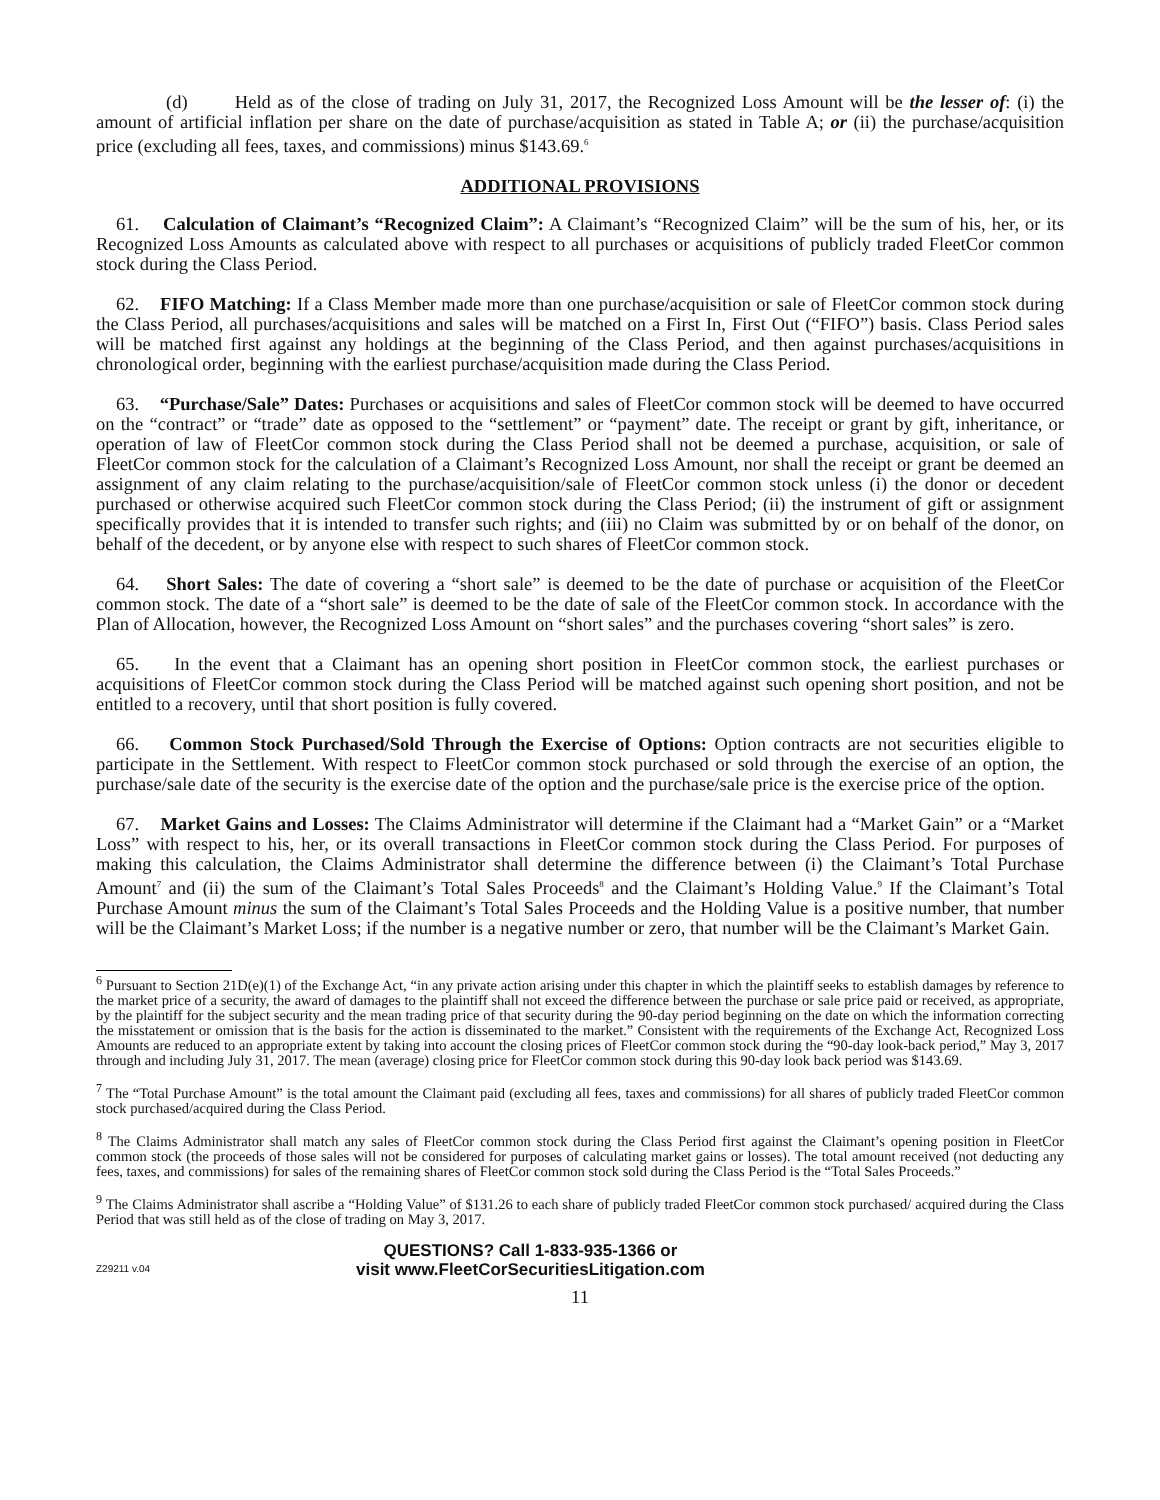(d) Held as of the close of trading on July 31, 2017, the Recognized Loss Amount will be the lesser of: (i) the amount of artificial inflation per share on the date of purchase/acquisition as stated in Table A; or (ii) the purchase/acquisition price (excluding all fees, taxes, and commissions) minus $143.69.<sup>6</sup>
ADDITIONAL PROVISIONS
61. Calculation of Claimant’s “Recognized Claim”: A Claimant’s “Recognized Claim” will be the sum of his, her, or its Recognized Loss Amounts as calculated above with respect to all purchases or acquisitions of publicly traded FleetCor common stock during the Class Period.
62. FIFO Matching: If a Class Member made more than one purchase/acquisition or sale of FleetCor common stock during the Class Period, all purchases/acquisitions and sales will be matched on a First In, First Out (“FIFO”) basis. Class Period sales will be matched first against any holdings at the beginning of the Class Period, and then against purchases/acquisitions in chronological order, beginning with the earliest purchase/acquisition made during the Class Period.
63. “Purchase/Sale” Dates: Purchases or acquisitions and sales of FleetCor common stock will be deemed to have occurred on the “contract” or “trade” date as opposed to the “settlement” or “payment” date. The receipt or grant by gift, inheritance, or operation of law of FleetCor common stock during the Class Period shall not be deemed a purchase, acquisition, or sale of FleetCor common stock for the calculation of a Claimant’s Recognized Loss Amount, nor shall the receipt or grant be deemed an assignment of any claim relating to the purchase/acquisition/sale of FleetCor common stock unless (i) the donor or decedent purchased or otherwise acquired such FleetCor common stock during the Class Period; (ii) the instrument of gift or assignment specifically provides that it is intended to transfer such rights; and (iii) no Claim was submitted by or on behalf of the donor, on behalf of the decedent, or by anyone else with respect to such shares of FleetCor common stock.
64. Short Sales: The date of covering a “short sale” is deemed to be the date of purchase or acquisition of the FleetCor common stock. The date of a “short sale” is deemed to be the date of sale of the FleetCor common stock. In accordance with the Plan of Allocation, however, the Recognized Loss Amount on “short sales” and the purchases covering “short sales” is zero.
65. In the event that a Claimant has an opening short position in FleetCor common stock, the earliest purchases or acquisitions of FleetCor common stock during the Class Period will be matched against such opening short position, and not be entitled to a recovery, until that short position is fully covered.
66. Common Stock Purchased/Sold Through the Exercise of Options: Option contracts are not securities eligible to participate in the Settlement. With respect to FleetCor common stock purchased or sold through the exercise of an option, the purchase/sale date of the security is the exercise date of the option and the purchase/sale price is the exercise price of the option.
67. Market Gains and Losses: The Claims Administrator will determine if the Claimant had a “Market Gain” or a “Market Loss” with respect to his, her, or its overall transactions in FleetCor common stock during the Class Period. For purposes of making this calculation, the Claims Administrator shall determine the difference between (i) the Claimant’s Total Purchase Amount<sup>7</sup> and (ii) the sum of the Claimant’s Total Sales Proceeds<sup>8</sup> and the Claimant’s Holding Value.<sup>9</sup> If the Claimant’s Total Purchase Amount minus the sum of the Claimant’s Total Sales Proceeds and the Holding Value is a positive number, that number will be the Claimant’s Market Loss; if the number is a negative number or zero, that number will be the Claimant’s Market Gain.
<sup>6</sup> Pursuant to Section 21D(e)(1) of the Exchange Act, “in any private action arising under this chapter in which the plaintiff seeks to establish damages by reference to the market price of a security, the award of damages to the plaintiff shall not exceed the difference between the purchase or sale price paid or received, as appropriate, by the plaintiff for the subject security and the mean trading price of that security during the 90-day period beginning on the date on which the information correcting the misstatement or omission that is the basis for the action is disseminated to the market.” Consistent with the requirements of the Exchange Act, Recognized Loss Amounts are reduced to an appropriate extent by taking into account the closing prices of FleetCor common stock during the “90-day look-back period,” May 3, 2017 through and including July 31, 2017. The mean (average) closing price for FleetCor common stock during this 90-day look back period was $143.69.
<sup>7</sup> The “Total Purchase Amount” is the total amount the Claimant paid (excluding all fees, taxes and commissions) for all shares of publicly traded FleetCor common stock purchased/acquired during the Class Period.
<sup>8</sup> The Claims Administrator shall match any sales of FleetCor common stock during the Class Period first against the Claimant’s opening position in FleetCor common stock (the proceeds of those sales will not be considered for purposes of calculating market gains or losses). The total amount received (not deducting any fees, taxes, and commissions) for sales of the remaining shares of FleetCor common stock sold during the Class Period is the “Total Sales Proceeds.”
<sup>9</sup> The Claims Administrator shall ascribe a “Holding Value” of $131.26 to each share of publicly traded FleetCor common stock purchased/ acquired during the Class Period that was still held as of the close of trading on May 3, 2017.
Z29211 v.04
QUESTIONS? Call 1-833-935-1366 or
visit www.FleetCorSecuritiesLitigation.com
11